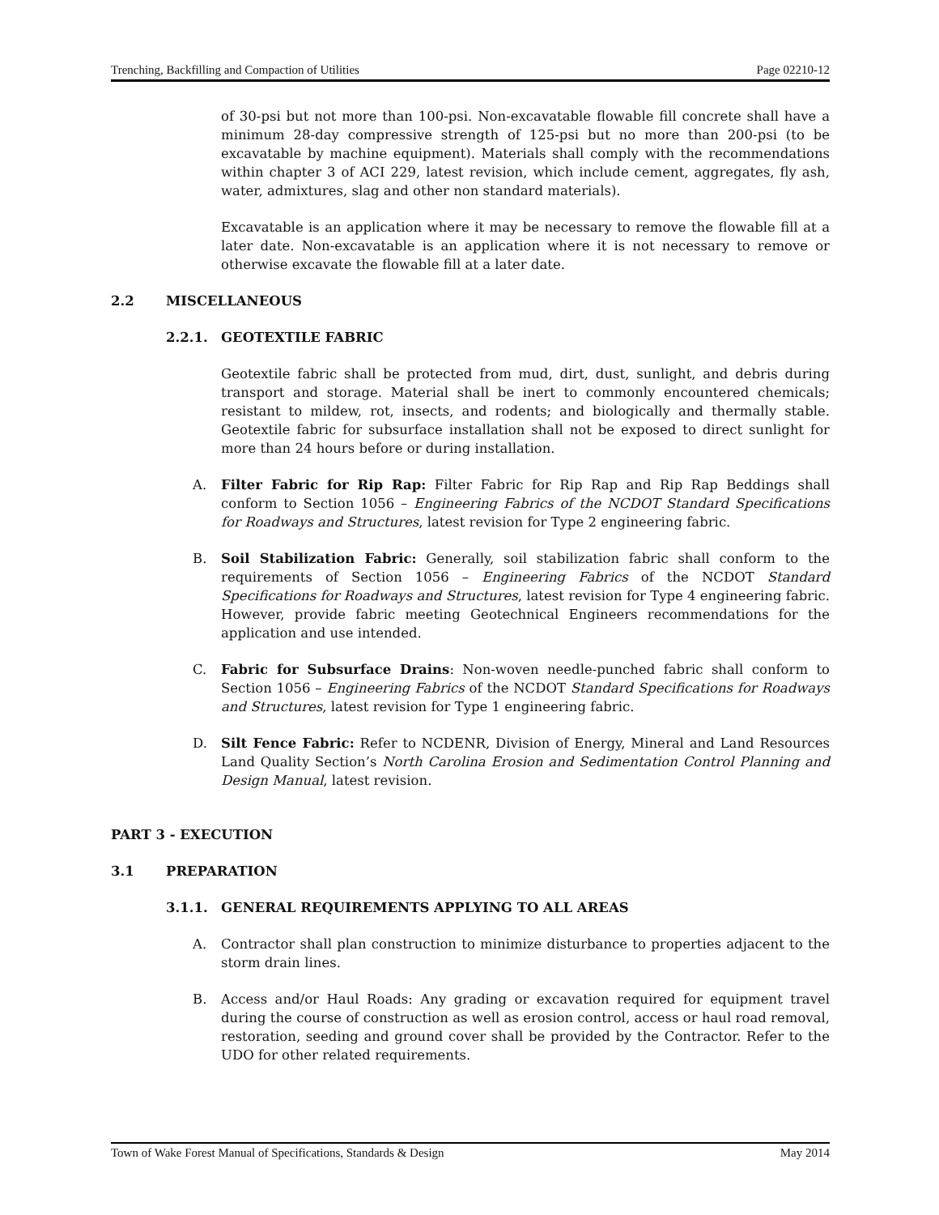Trenching, Backfilling and Compaction of Utilities Page 02210-12
of 30-psi but not more than 100-psi. Non-excavatable flowable fill concrete shall have a minimum 28-day compressive strength of 125-psi but no more than 200-psi (to be excavatable by machine equipment). Materials shall comply with the recommendations within chapter 3 of ACI 229, latest revision, which include cement, aggregates, fly ash, water, admixtures, slag and other non standard materials).
Excavatable is an application where it may be necessary to remove the flowable fill at a later date. Non-excavatable is an application where it is not necessary to remove or otherwise excavate the flowable fill at a later date.
2.2 MISCELLANEOUS
2.2.1. GEOTEXTILE FABRIC
Geotextile fabric shall be protected from mud, dirt, dust, sunlight, and debris during transport and storage. Material shall be inert to commonly encountered chemicals; resistant to mildew, rot, insects, and rodents; and biologically and thermally stable. Geotextile fabric for subsurface installation shall not be exposed to direct sunlight for more than 24 hours before or during installation.
A. Filter Fabric for Rip Rap: Filter Fabric for Rip Rap and Rip Rap Beddings shall conform to Section 1056 – Engineering Fabrics of the NCDOT Standard Specifications for Roadways and Structures, latest revision for Type 2 engineering fabric.
B. Soil Stabilization Fabric: Generally, soil stabilization fabric shall conform to the requirements of Section 1056 – Engineering Fabrics of the NCDOT Standard Specifications for Roadways and Structures, latest revision for Type 4 engineering fabric. However, provide fabric meeting Geotechnical Engineers recommendations for the application and use intended.
C. Fabric for Subsurface Drains: Non-woven needle-punched fabric shall conform to Section 1056 – Engineering Fabrics of the NCDOT Standard Specifications for Roadways and Structures, latest revision for Type 1 engineering fabric.
D. Silt Fence Fabric: Refer to NCDENR, Division of Energy, Mineral and Land Resources Land Quality Section’s North Carolina Erosion and Sedimentation Control Planning and Design Manual, latest revision.
PART 3 - EXECUTION
3.1 PREPARATION
3.1.1. GENERAL REQUIREMENTS APPLYING TO ALL AREAS
A. Contractor shall plan construction to minimize disturbance to properties adjacent to the storm drain lines.
B. Access and/or Haul Roads: Any grading or excavation required for equipment travel during the course of construction as well as erosion control, access or haul road removal, restoration, seeding and ground cover shall be provided by the Contractor. Refer to the UDO for other related requirements.
Town of Wake Forest Manual of Specifications, Standards & Design May 2014